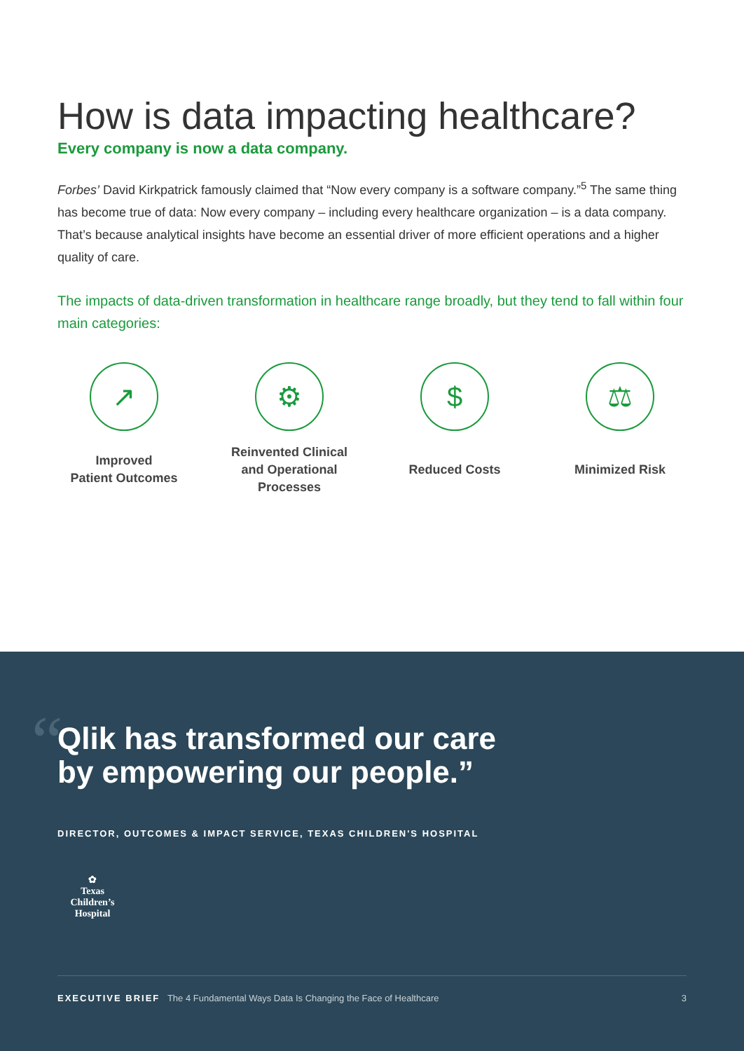How is data impacting healthcare?
Every company is now a data company.
Forbes’ David Kirkpatrick famously claimed that “Now every company is a software company.”<sup>5</sup> The same thing has become true of data: Now every company – including every healthcare organization – is a data company. That’s because analytical insights have become an essential driver of more efficient operations and a higher quality of care.
The impacts of data-driven transformation in healthcare range broadly, but they tend to fall within four main categories:
↗
Improved
Patient Outcomes
⚙
Reinvented Clinical
and Operational
Processes
$
Reduced Costs
⚖
Minimized Risk
“
Qlik has transformed our care
by empowering our people.”
DIRECTOR, OUTCOMES & IMPACT SERVICE, TEXAS CHILDREN'S HOSPITAL
✿
Texas Children’s
Hospital
EXECUTIVE BRIEF The 4 Fundamental Ways Data Is Changing the Face of Healthcare 3